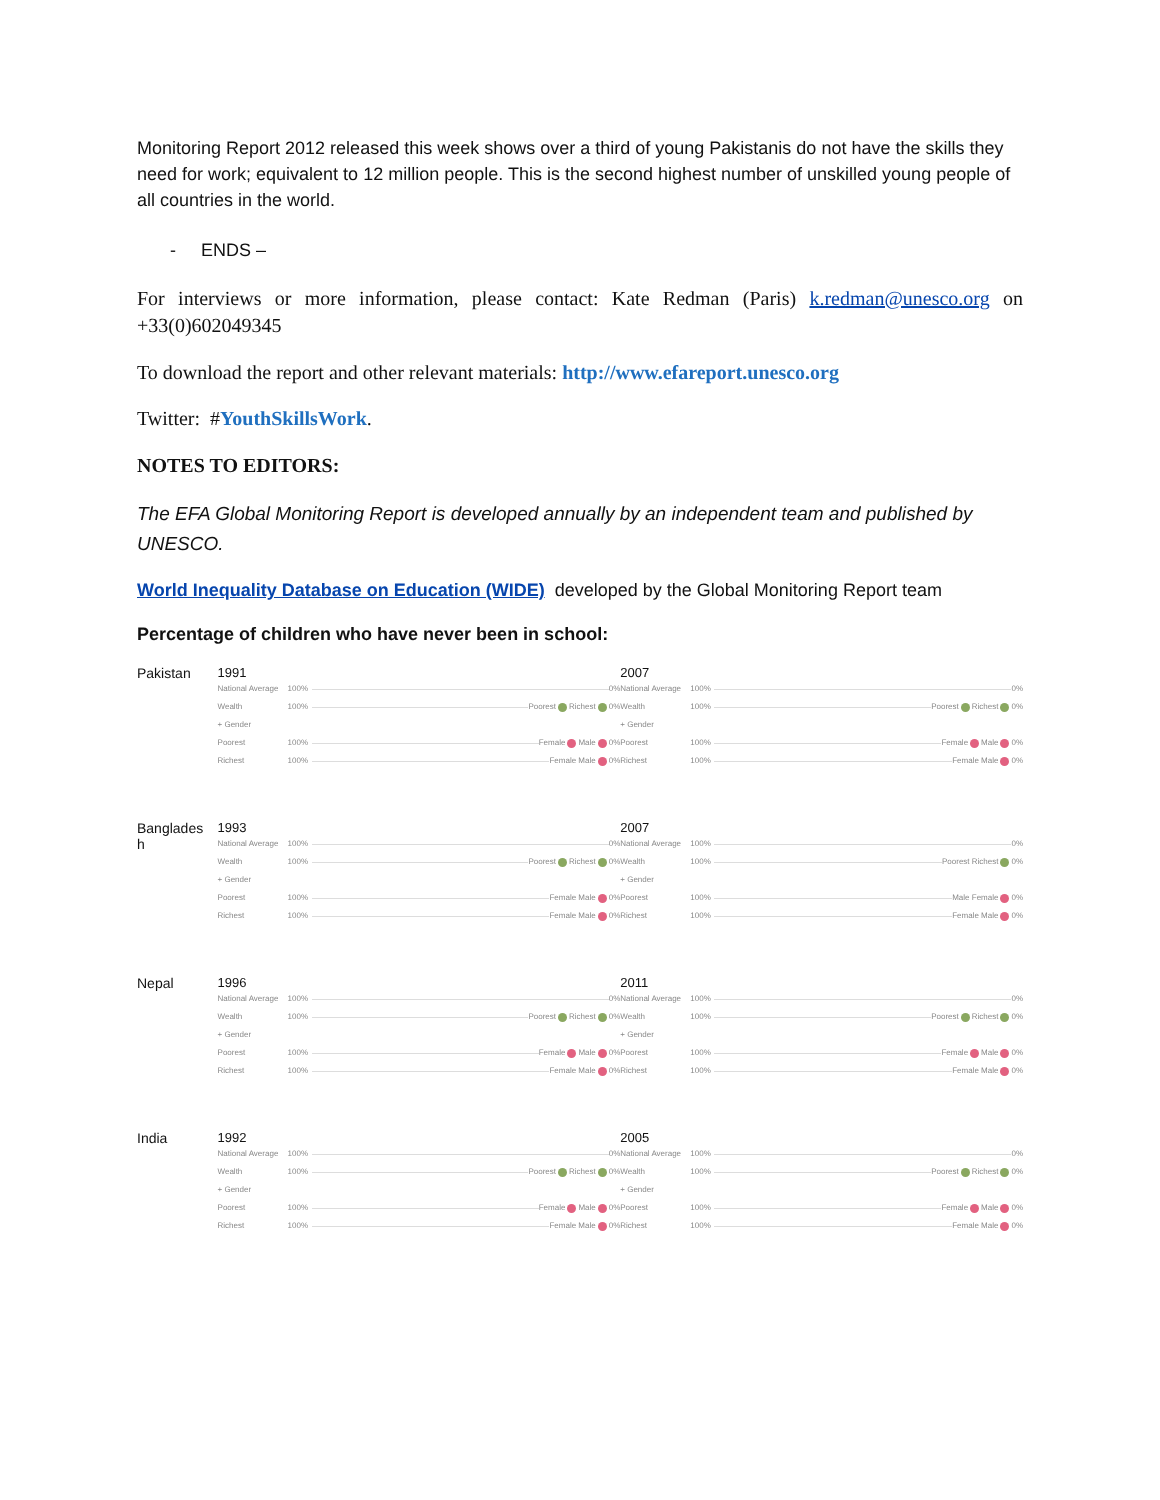Monitoring Report 2012 released this week shows over a third of young Pakistanis do not have the skills they need for work; equivalent to 12 million people. This is the second highest number of unskilled young people of all countries in the world.
- ENDS –
For interviews or more information, please contact: Kate Redman (Paris) k.redman@unesco.org on +33(0)602049345
To download the report and other relevant materials: http://www.efareport.unesco.org
Twitter: #YouthSkillsWork.
NOTES TO EDITORS:
The EFA Global Monitoring Report is developed annually by an independent team and published by UNESCO.
World Inequality Database on Education (WIDE) developed by the Global Monitoring Report team
Percentage of children who have never been in school:
Pakistan 1991
National Average 100% 0%
Wealth 100% Poorest Richest 0%
+ Gender
Poorest 100% Female Male 0%
Richest 100% Female Male 0%
2007
National Average 100% 0%
Wealth 100% Poorest Richest 0%
+ Gender
Poorest 100% Female Male 0%
Richest 100% Female Male 0%
Banglades
h
1993
National Average 100% 0%
Wealth 100% Poorest Richest 0%
+ Gender
Poorest 100% Female Male 0%
Richest 100% Female Male 0%
2007
National Average 100% 0%
Wealth 100% Poorest Richest 0%
+ Gender
Poorest 100% Male Female 0%
Richest 100% Female Male 0%
Nepal 1996
National Average 100% 0%
Wealth 100% Poorest Richest 0%
+ Gender
Poorest 100% Female Male 0%
Richest 100% Female Male 0%
2011
National Average 100% 0%
Wealth 100% Poorest Richest 0%
+ Gender
Poorest 100% Female Male 0%
Richest 100% Female Male 0%
India 1992
National Average 100% 0%
Wealth 100% Poorest Richest 0%
+ Gender
Poorest 100% Female Male 0%
Richest 100% Female Male 0%
2005
National Average 100% 0%
Wealth 100% Poorest Richest 0%
+ Gender
Poorest 100% Female Male 0%
Richest 100% Female Male 0%